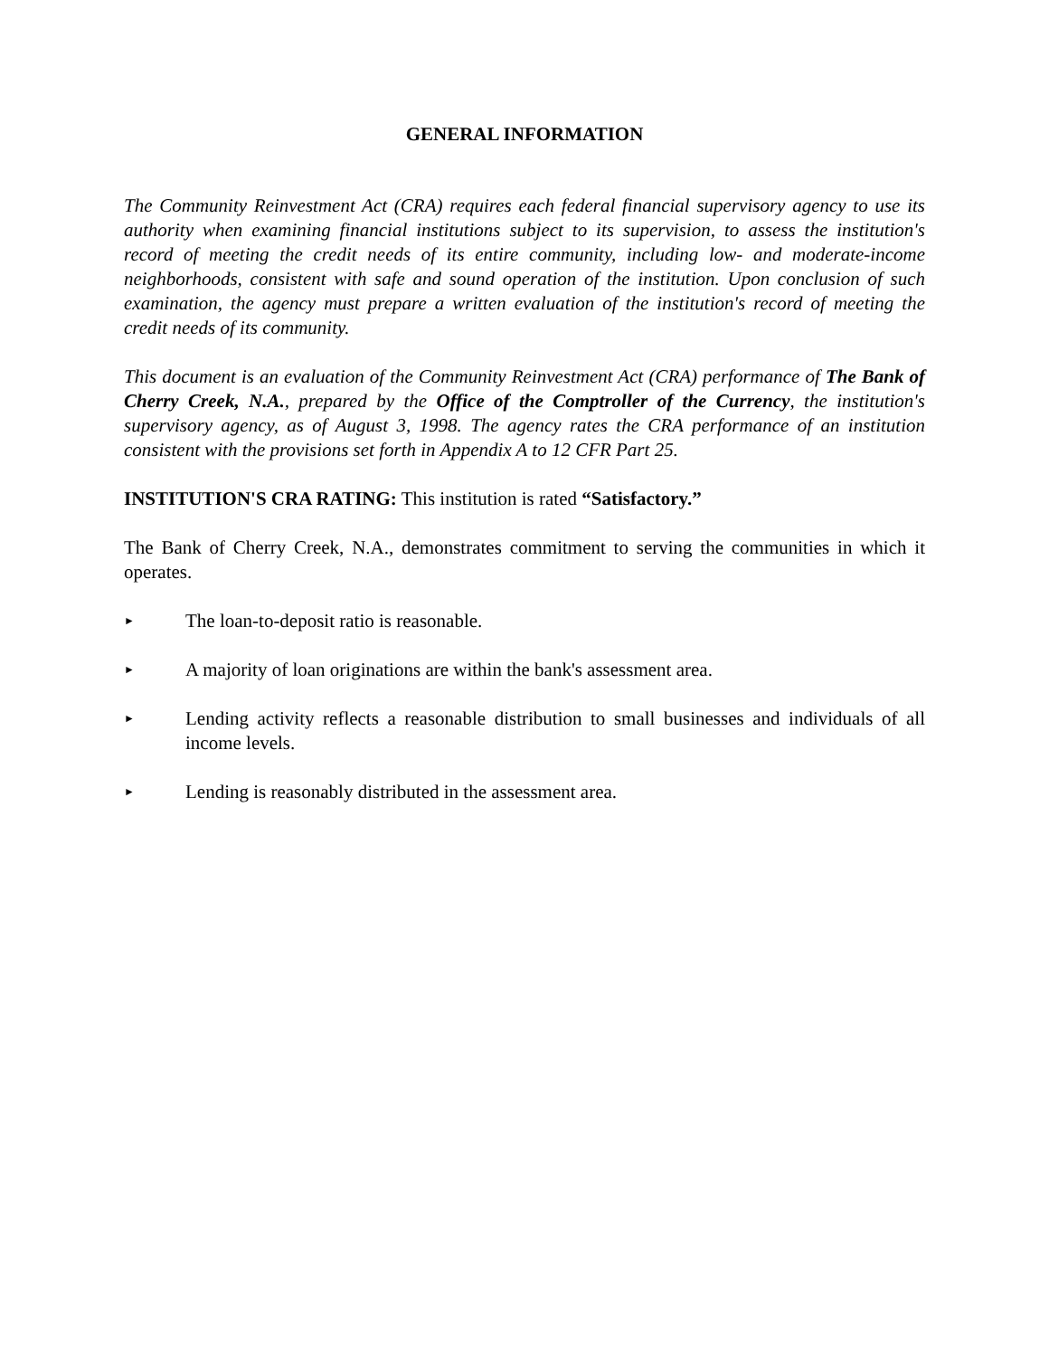GENERAL INFORMATION
The Community Reinvestment Act (CRA) requires each federal financial supervisory agency to use its authority when examining financial institutions subject to its supervision, to assess the institution's record of meeting the credit needs of its entire community, including low- and moderate-income neighborhoods, consistent with safe and sound operation of the institution. Upon conclusion of such examination, the agency must prepare a written evaluation of the institution's record of meeting the credit needs of its community.
This document is an evaluation of the Community Reinvestment Act (CRA) performance of The Bank of Cherry Creek, N.A., prepared by the Office of the Comptroller of the Currency, the institution's supervisory agency, as of August 3, 1998. The agency rates the CRA performance of an institution consistent with the provisions set forth in Appendix A to 12 CFR Part 25.
INSTITUTION'S CRA RATING: This institution is rated “Satisfactory.”
The Bank of Cherry Creek, N.A., demonstrates commitment to serving the communities in which it operates.
► The loan-to-deposit ratio is reasonable.
► A majority of loan originations are within the bank's assessment area.
► Lending activity reflects a reasonable distribution to small businesses and individuals of all income levels.
► Lending is reasonably distributed in the assessment area.